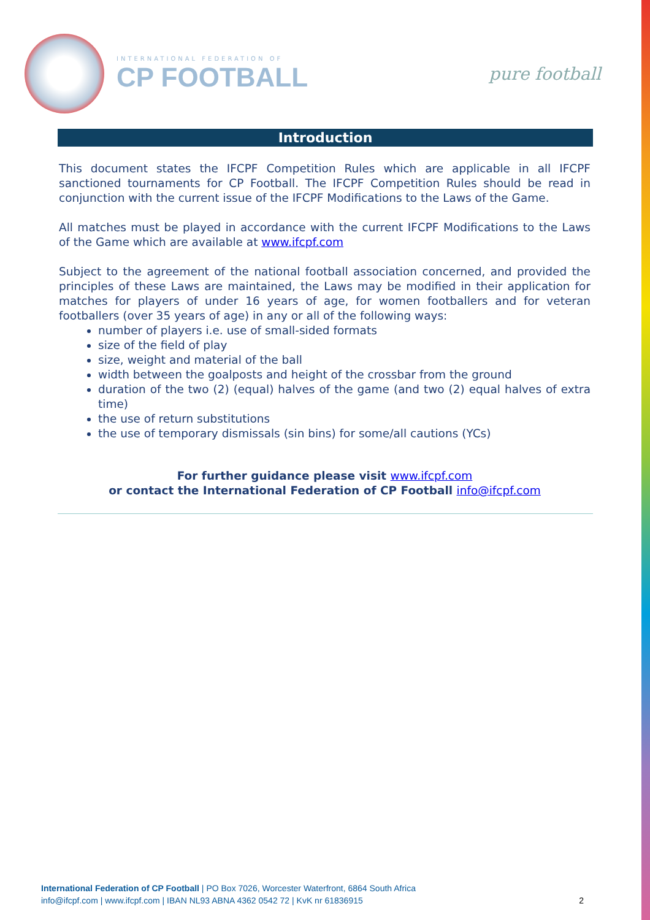INTERNATIONAL FEDERATION OF
CP FOOTBALL
pure football
Introduction
This document states the IFCPF Competition Rules which are applicable in all IFCPF sanctioned tournaments for CP Football. The IFCPF Competition Rules should be read in conjunction with the current issue of the IFCPF Modifications to the Laws of the Game.
All matches must be played in accordance with the current IFCPF Modifications to the Laws of the Game which are available at www.ifcpf.com
Subject to the agreement of the national football association concerned, and provided the principles of these Laws are maintained, the Laws may be modified in their application for matches for players of under 16 years of age, for women footballers and for veteran footballers (over 35 years of age) in any or all of the following ways:
number of players i.e. use of small-sided formats
size of the field of play
size, weight and material of the ball
width between the goalposts and height of the crossbar from the ground
duration of the two (2) (equal) halves of the game (and two (2) equal halves of extra time)
the use of return substitutions
the use of temporary dismissals (sin bins) for some/all cautions (YCs)
For further guidance please visit www.ifcpf.com
or contact the International Federation of CP Football info@ifcpf.com
International Federation of CP Football | PO Box 7026, Worcester Waterfront, 6864 South Africa
info@ifcpf.com | www.ifcpf.com | IBAN NL93 ABNA 4362 0542 72 | KvK nr 61836915 2